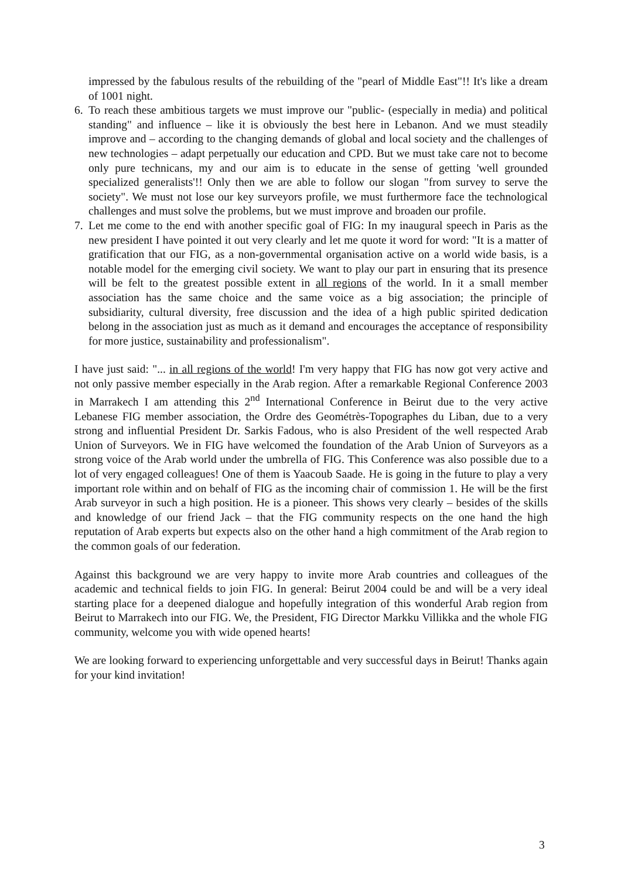impressed by the fabulous results of the rebuilding of the "pearl of Middle East"!! It's like a dream of 1001 night.
6. To reach these ambitious targets we must improve our "public- (especially in media) and political standing" and influence – like it is obviously the best here in Lebanon. And we must steadily improve and – according to the changing demands of global and local society and the challenges of new technologies – adapt perpetually our education and CPD. But we must take care not to become only pure technicans, my and our aim is to educate in the sense of getting 'well grounded specialized generalists'!! Only then we are able to follow our slogan "from survey to serve the society". We must not lose our key surveyors profile, we must furthermore face the technological challenges and must solve the problems, but we must improve and broaden our profile.
7. Let me come to the end with another specific goal of FIG: In my inaugural speech in Paris as the new president I have pointed it out very clearly and let me quote it word for word: "It is a matter of gratification that our FIG, as a non-governmental organisation active on a world wide basis, is a notable model for the emerging civil society. We want to play our part in ensuring that its presence will be felt to the greatest possible extent in all regions of the world. In it a small member association has the same choice and the same voice as a big association; the principle of subsidiarity, cultural diversity, free discussion and the idea of a high public spirited dedication belong in the association just as much as it demand and encourages the acceptance of responsibility for more justice, sustainability and professionalism".
I have just said: "... in all regions of the world! I'm very happy that FIG has now got very active and not only passive member especially in the Arab region. After a remarkable Regional Conference 2003 in Marrakech I am attending this 2<sup>nd</sup> International Conference in Beirut due to the very active Lebanese FIG member association, the Ordre des Geométrès-Topographes du Liban, due to a very strong and influential President Dr. Sarkis Fadous, who is also President of the well respected Arab Union of Surveyors. We in FIG have welcomed the foundation of the Arab Union of Surveyors as a strong voice of the Arab world under the umbrella of FIG. This Conference was also possible due to a lot of very engaged colleagues! One of them is Yaacoub Saade. He is going in the future to play a very important role within and on behalf of FIG as the incoming chair of commission 1. He will be the first Arab surveyor in such a high position. He is a pioneer. This shows very clearly – besides of the skills and knowledge of our friend Jack – that the FIG community respects on the one hand the high reputation of Arab experts but expects also on the other hand a high commitment of the Arab region to the common goals of our federation.
Against this background we are very happy to invite more Arab countries and colleagues of the academic and technical fields to join FIG. In general: Beirut 2004 could be and will be a very ideal starting place for a deepened dialogue and hopefully integration of this wonderful Arab region from Beirut to Marrakech into our FIG. We, the President, FIG Director Markku Villikka and the whole FIG community, welcome you with wide opened hearts!
We are looking forward to experiencing unforgettable and very successful days in Beirut! Thanks again for your kind invitation!
3